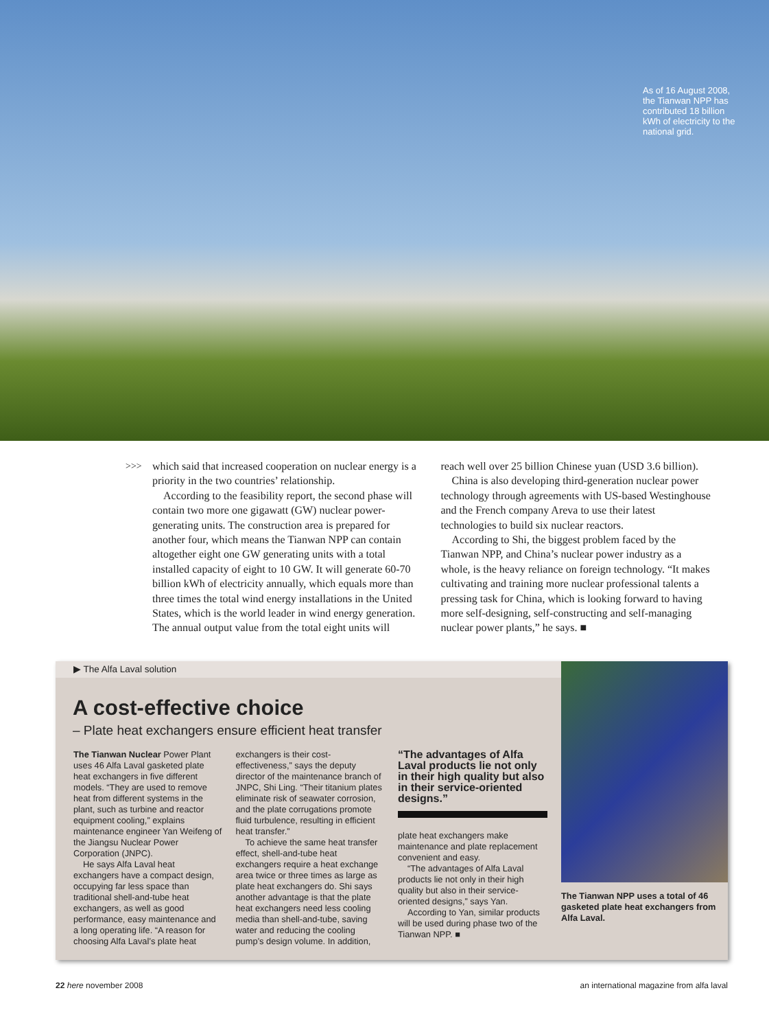As of 16 August 2008, the Tianwan NPP has contributed 18 billion kWh of electricity to the national grid.
>>> which said that increased cooperation on nuclear energy is a priority in the two countries’ relationship.
According to the feasibility report, the second phase will contain two more one gigawatt (GW) nuclear power-generating units. The construction area is prepared for another four, which means the Tianwan NPP can contain altogether eight one GW generating units with a total installed capacity of eight to 10 GW. It will generate 60-70 billion kWh of electricity annually, which equals more than three times the total wind energy installations in the United States, which is the world leader in wind energy generation. The annual output value from the total eight units will
reach well over 25 billion Chinese yuan (USD 3.6 billion).
China is also developing third-generation nuclear power technology through agreements with US-based Westinghouse and the French company Areva to use their latest technologies to build six nuclear reactors.
According to Shi, the biggest problem faced by the Tianwan NPP, and China’s nuclear power industry as a whole, is the heavy reliance on foreign technology. “It makes cultivating and training more nuclear professional talents a pressing task for China, which is looking forward to having more self-designing, self-constructing and self-managing nuclear power plants,” he says. ■
▶ The Alfa Laval solution
A cost-effective choice
– Plate heat exchangers ensure efficient heat transfer
The Tianwan Nuclear Power Plant uses 46 Alfa Laval gasketed plate heat exchangers in five different models. “They are used to remove heat from different systems in the plant, such as turbine and reactor equipment cooling,” explains maintenance engineer Yan Weifeng of the Jiangsu Nuclear Power Corporation (JNPC).
He says Alfa Laval heat exchangers have a compact design, occupying far less space than traditional shell-and-tube heat exchangers, as well as good performance, easy maintenance and a long operating life. “A reason for choosing Alfa Laval’s plate heat
exchangers is their cost-effectiveness,” says the deputy director of the maintenance branch of JNPC, Shi Ling. “Their titanium plates eliminate risk of seawater corrosion, and the plate corrugations promote fluid turbulence, resulting in efficient heat transfer.”
To achieve the same heat transfer effect, shell-and-tube heat exchangers require a heat exchange area twice or three times as large as plate heat exchangers do. Shi says another advantage is that the plate heat exchangers need less cooling media than shell-and-tube, saving water and reducing the cooling pump’s design volume. In addition,
“The advantages of Alfa Laval products lie not only in their high quality but also in their service-oriented designs.”
plate heat exchangers make maintenance and plate replacement convenient and easy.
“The advantages of Alfa Laval products lie not only in their high quality but also in their service-oriented designs,” says Yan.
According to Yan, similar products will be used during phase two of the Tianwan NPP. ■
The Tianwan NPP uses a total of 46 gasketed plate heat exchangers from Alfa Laval.
22 here november 2008 an international magazine from alfa laval